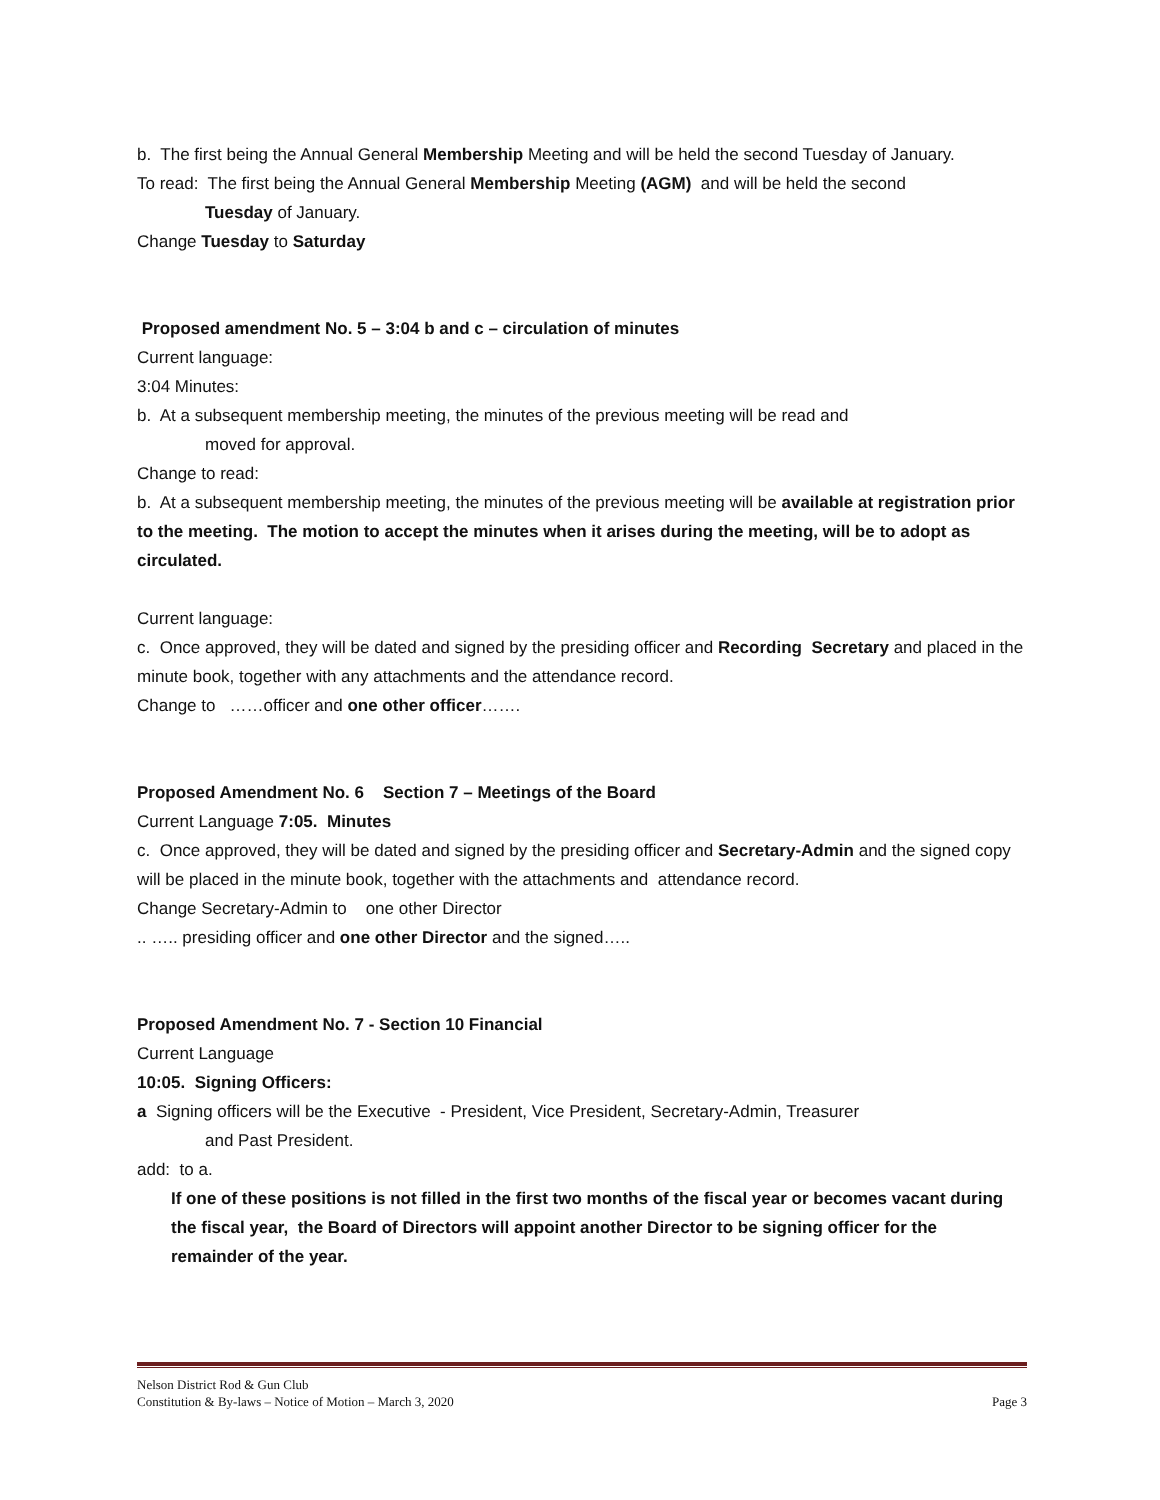b. The first being the Annual General Membership Meeting and will be held the second Tuesday of January.
To read: The first being the Annual General Membership Meeting (AGM) and will be held the second
Tuesday of January.
Change Tuesday to Saturday
Proposed amendment No. 5 – 3:04 b and c – circulation of minutes
Current language:
3:04 Minutes:
b. At a subsequent membership meeting, the minutes of the previous meeting will be read and
moved for approval.
Change to read:
b. At a subsequent membership meeting, the minutes of the previous meeting will be available at registration prior to the meeting. The motion to accept the minutes when it arises during the meeting, will be to adopt as circulated.
Current language:
c. Once approved, they will be dated and signed by the presiding officer and Recording Secretary and placed in the minute book, together with any attachments and the attendance record.
Change to ……officer and one other officer…….
Proposed Amendment No. 6 Section 7 – Meetings of the Board
Current Language 7:05. Minutes
c. Once approved, they will be dated and signed by the presiding officer and Secretary-Admin and the signed copy will be placed in the minute book, together with the attachments and attendance record.
Change Secretary-Admin to one other Director
.. ….. presiding officer and one other Director and the signed…..
Proposed Amendment No. 7 - Section 10 Financial
Current Language
10:05. Signing Officers:
a Signing officers will be the Executive - President, Vice President, Secretary-Admin, Treasurer
and Past President.
add: to a.
If one of these positions is not filled in the first two months of the fiscal year or becomes vacant during the fiscal year, the Board of Directors will appoint another Director to be signing officer for the remainder of the year.
Nelson District Rod & Gun Club
Constitution & By-laws – Notice of Motion – March 3, 2020
Page 3